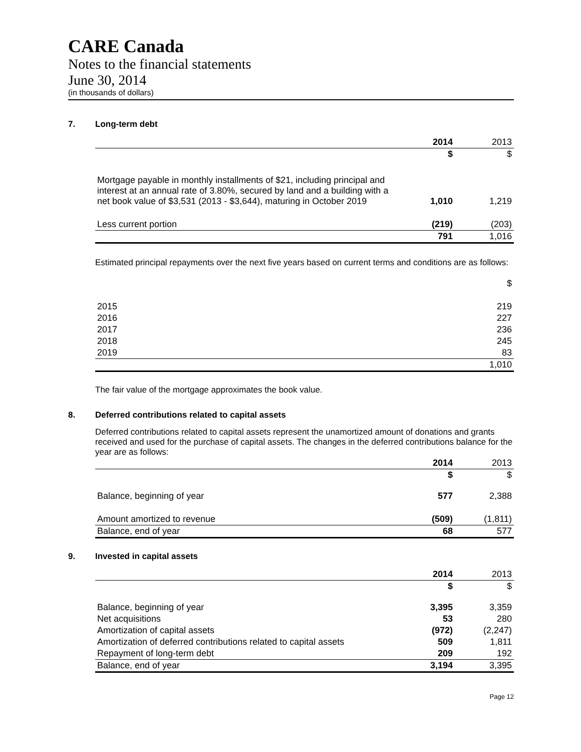CARE Canada
Notes to the financial statements
June 30, 2014
(in thousands of dollars)
7. Long-term debt
| | 2014 | 2013 |
| --- | --- | --- |
| | $ | $ |
| Mortgage payable in monthly installments of $21, including principal and interest at an annual rate of 3.80%, secured by land and a building with a net book value of $3,531 (2013 - $3,644), maturing in October 2019 | 1,010 | 1,219 |
| Less current portion | (219) | (203) |
| | 791 | 1,016 |
Estimated principal repayments over the next five years based on current terms and conditions are as follows:
| | $ |
| 2015 | 219 |
| 2016 | 227 |
| 2017 | 236 |
| 2018 | 245 |
| 2019 | 83 |
| | 1,010 |
The fair value of the mortgage approximates the book value.
8. Deferred contributions related to capital assets
Deferred contributions related to capital assets represent the unamortized amount of donations and grants received and used for the purchase of capital assets. The changes in the deferred contributions balance for the year are as follows:
| | 2014 | 2013 |
| --- | --- | --- |
| | $ | $ |
| Balance, beginning of year | 577 | 2,388 |
| Amount amortized to revenue | (509) | (1,811) |
| Balance, end of year | 68 | 577 |
9. Invested in capital assets
| | 2014 | 2013 |
| --- | --- | --- |
| | $ | $ |
| Balance, beginning of year | 3,395 | 3,359 |
| Net acquisitions | 53 | 280 |
| Amortization of capital assets | (972) | (2,247) |
| Amortization of deferred contributions related to capital assets | 509 | 1,811 |
| Repayment of long-term debt | 209 | 192 |
| Balance, end of year | 3,194 | 3,395 |
Page 12